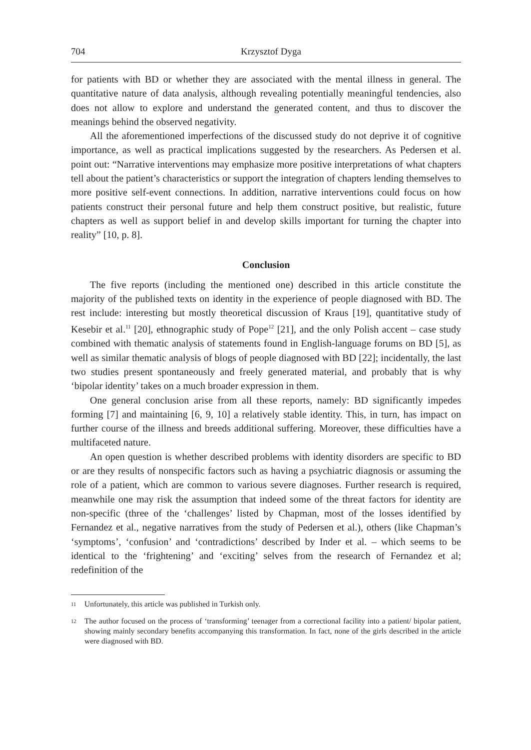704 Krzysztof Dyga
for patients with BD or whether they are associated with the mental illness in general. The quantitative nature of data analysis, although revealing potentially meaningful tendencies, also does not allow to explore and understand the generated content, and thus to discover the meanings behind the observed negativity.
All the aforementioned imperfections of the discussed study do not deprive it of cognitive importance, as well as practical implications suggested by the researchers. As Pedersen et al. point out: “Narrative interventions may emphasize more positive interpretations of what chapters tell about the patient’s characteristics or support the integration of chapters lending themselves to more positive self-event connections. In addition, narrative interventions could focus on how patients construct their personal future and help them construct positive, but realistic, future chapters as well as support belief in and develop skills important for turning the chapter into reality” [10, p. 8].
Conclusion
The five reports (including the mentioned one) described in this article constitute the majority of the published texts on identity in the experience of people diagnosed with BD. The rest include: interesting but mostly theoretical discussion of Kraus [19], quantitative study of Kesebir et al.<sup>11</sup> [20], ethnographic study of Pope<sup>12</sup> [21], and the only Polish accent – case study combined with thematic analysis of statements found in English-language forums on BD [5], as well as similar thematic analysis of blogs of people diagnosed with BD [22]; incidentally, the last two studies present spontaneously and freely generated material, and probably that is why ʻbipolar identity’ takes on a much broader expression in them.
One general conclusion arise from all these reports, namely: BD significantly impedes forming [7] and maintaining [6, 9, 10] a relatively stable identity. This, in turn, has impact on further course of the illness and breeds additional suffering. Moreover, these difficulties have a multifaceted nature.
An open question is whether described problems with identity disorders are specific to BD or are they results of nonspecific factors such as having a psychiatric diagnosis or assuming the role of a patient, which are common to various severe diagnoses. Further research is required, meanwhile one may risk the assumption that indeed some of the threat factors for identity are non-specific (three of the ʻchallenges’ listed by Chapman, most of the losses identified by Fernandez et al., negative narratives from the study of Pedersen et al.), others (like Chapman’s ʻsymptoms’, ʻconfusion’ and ʻcontradictions’ described by Inder et al. – which seems to be identical to the ʻfrightening’ and ʻexciting’ selves from the research of Fernandez et al; redefinition of the
<sup>11</sup> Unfortunately, this article was published in Turkish only.
<sup>12</sup> The author focused on the process of ʻtransforming’ teenager from a correctional facility into a patient/ bipolar patient, showing mainly secondary benefits accompanying this transformation. In fact, none of the girls described in the article were diagnosed with BD.